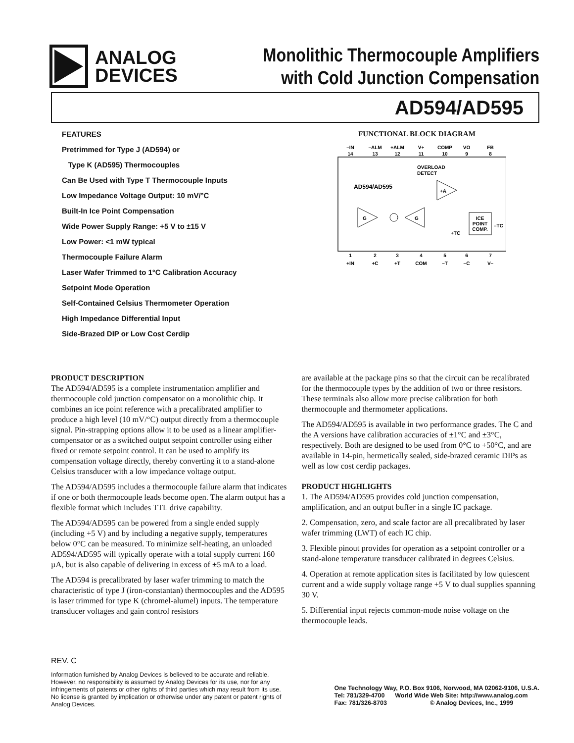ANALOG
DEVICES
Monolithic Thermocouple Amplifiers
with Cold Junction Compensation
AD594/AD595
FEATURES
Pretrimmed for Type J (AD594) or
Type K (AD595) Thermocouples
Can Be Used with Type T Thermocouple Inputs
Low Impedance Voltage Output: 10 mV/°C
Built-In Ice Point Compensation
Wide Power Supply Range: +5 V to ±15 V
Low Power: <1 mW typical
Thermocouple Failure Alarm
Laser Wafer Trimmed to 1°C Calibration Accuracy
Setpoint Mode Operation
Self-Contained Celsius Thermometer Operation
High Impedance Differential Input
Side-Brazed DIP or Low Cost Cerdip
FUNCTIONAL BLOCK DIAGRAM
–IN
–ALM
+ALM
V+
COMP
VO
FB
14
13
12
11
10
9
8
1
2
3
4
5
6
7
+IN
+C
+T
COM
–T
–C
V–
AD594/AD595
OVERLOAD
DETECT
G
G
+A
ICE
POINT
COMP.
–TC
+TC
PRODUCT DESCRIPTION
The AD594/AD595 is a complete instrumentation amplifier and thermocouple cold junction compensator on a monolithic chip. It combines an ice point reference with a precalibrated amplifier to produce a high level (10 mV/°C) output directly from a thermocouple signal. Pin-strapping options allow it to be used as a linear amplifier-compensator or as a switched output setpoint controller using either fixed or remote setpoint control. It can be used to amplify its compensation voltage directly, thereby converting it to a stand-alone Celsius transducer with a low impedance voltage output.
The AD594/AD595 includes a thermocouple failure alarm that indicates if one or both thermocouple leads become open. The alarm output has a flexible format which includes TTL drive capability.
The AD594/AD595 can be powered from a single ended supply (including +5 V) and by including a negative supply, temperatures below 0°C can be measured. To minimize self-heating, an unloaded AD594/AD595 will typically operate with a total supply current 160 µA, but is also capable of delivering in excess of ±5 mA to a load.
The AD594 is precalibrated by laser wafer trimming to match the characteristic of type J (iron-constantan) thermocouples and the AD595 is laser trimmed for type K (chromel-alumel) inputs. The temperature transducer voltages and gain control resistors
are available at the package pins so that the circuit can be recalibrated for the thermocouple types by the addition of two or three resistors. These terminals also allow more precise calibration for both thermocouple and thermometer applications.
The AD594/AD595 is available in two performance grades. The C and the A versions have calibration accuracies of ±1°C and ±3°C, respectively. Both are designed to be used from 0°C to +50°C, and are available in 14-pin, hermetically sealed, side-brazed ceramic DIPs as well as low cost cerdip packages.
PRODUCT HIGHLIGHTS
1. The AD594/AD595 provides cold junction compensation, amplification, and an output buffer in a single IC package.
2. Compensation, zero, and scale factor are all precalibrated by laser wafer trimming (LWT) of each IC chip.
3. Flexible pinout provides for operation as a setpoint controller or a stand-alone temperature transducer calibrated in degrees Celsius.
4. Operation at remote application sites is facilitated by low quiescent current and a wide supply voltage range +5 V to dual supplies spanning 30 V.
5. Differential input rejects common-mode noise voltage on the thermocouple leads.
REV. C
Information furnished by Analog Devices is believed to be accurate and reliable. However, no responsibility is assumed by Analog Devices for its use, nor for any infringements of patents or other rights of third parties which may result from its use. No license is granted by implication or otherwise under any patent or patent rights of Analog Devices.
One Technology Way, P.O. Box 9106, Norwood, MA 02062-9106, U.S.A.
Tel: 781/329-4700 World Wide Web Site: http://www.analog.com
Fax: 781/326-8703 © Analog Devices, Inc., 1999